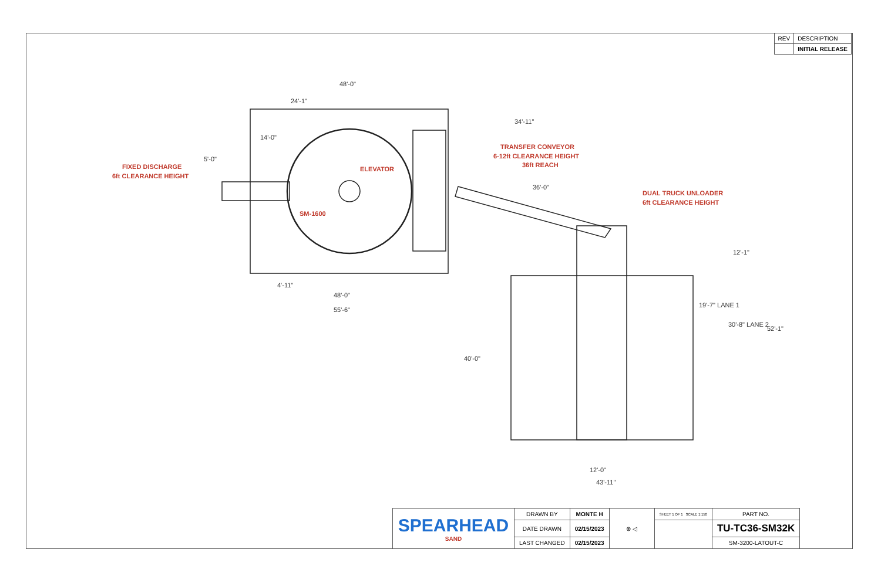| REV | DESCRIPTION |
| | INITIAL RELEASE |
48'-0"
24'-1"
14'-0"
5'-0"
34'-11"
36'-0"
4'-11"
48'-0"
55'-6"
12'-1"
19'-7" LANE 1
30'-8" LANE 2
52'-1"
40'-0"
12'-0"
43'-11"
FIXED DISCHARGE
6ft CLEARANCE HEIGHT
ELEVATOR
SM-1600
TRANSFER CONVEYOR
6-12ft CLEARANCE HEIGHT
36ft REACH
DUAL TRUCK UNLOADER
6ft CLEARANCE HEIGHT
| SPEARHEAD SAND | DRAWN BY | MONTE H | ⊕ ◁ | SHEET 1 OF 1 SCALE 1:150 | PART NO. |
| | DATE DRAWN | 02/15/2023 | | | TU-TC36-SM32K |
| | LAST CHANGED | 02/15/2023 | | | SM-3200-LATOUT-C |